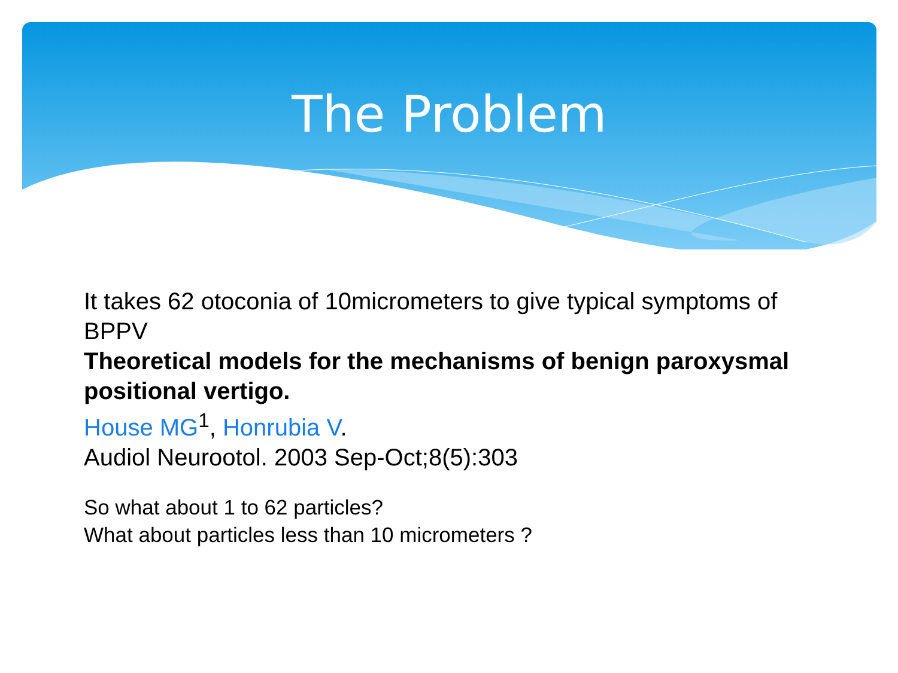The Problem
It takes 62 otoconia of 10micrometers to give typical symptoms of BPPV
Theoretical models for the mechanisms of benign paroxysmal positional vertigo.
House MG<sup>1</sup>, Honrubia V.
Audiol Neurootol. 2003 Sep-Oct;8(5):303
So what about 1 to 62 particles?
What about particles less than 10 micrometers ?